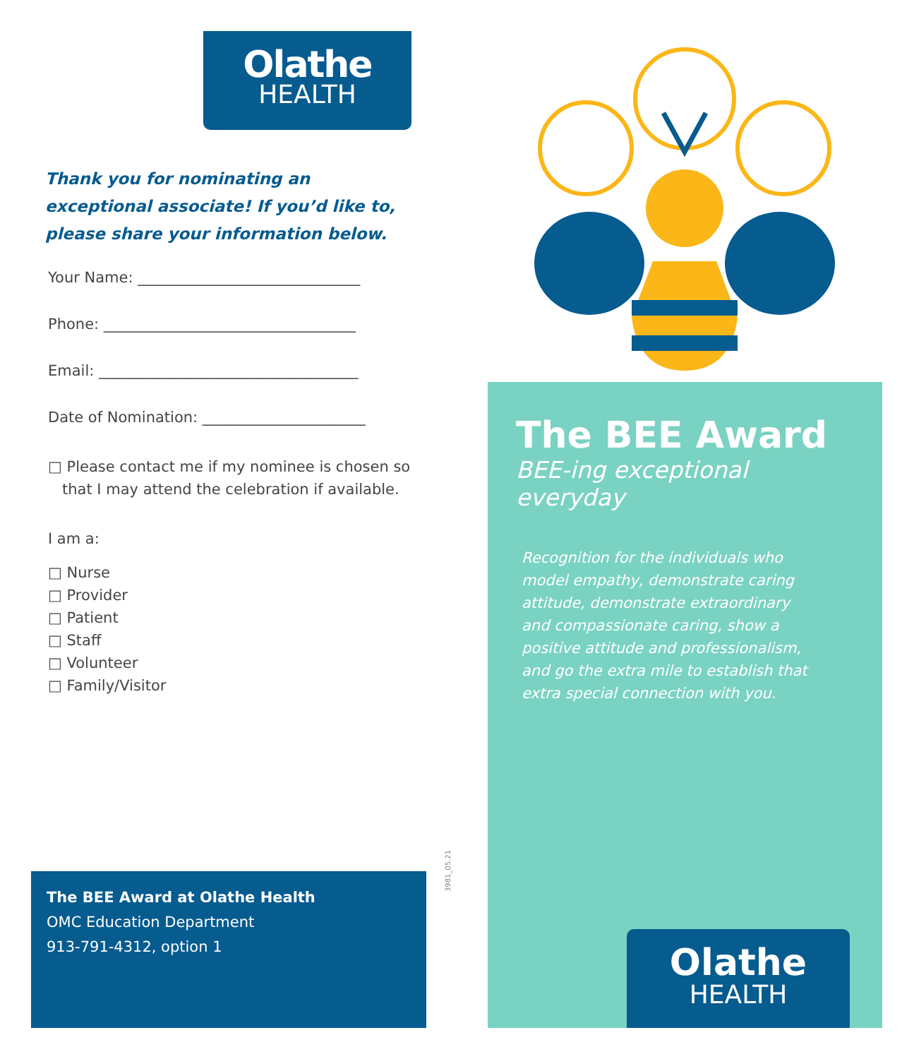Olathe
HEALTH
Thank you for nominating an exceptional associate! If you’d like to, please share your information below.
Your Name: ______________________________
Phone: __________________________________
Email: ___________________________________
Date of Nomination: ______________________
□ Please contact me if my nominee is chosen so
that I may attend the celebration if available.
I am a:
□ Nurse
□ Provider
□ Patient
□ Staff
□ Volunteer
□ Family/Visitor
3981_05.21
The BEE Award at Olathe Health
OMC Education Department
913-791-4312, option 1
The BEE Award
BEE-ing exceptional everyday
Recognition for the individuals who model empathy, demonstrate caring attitude, demonstrate extraordinary and compassionate caring, show a positive attitude and professionalism, and go the extra mile to establish that extra special connection with you.
Olathe
HEALTH